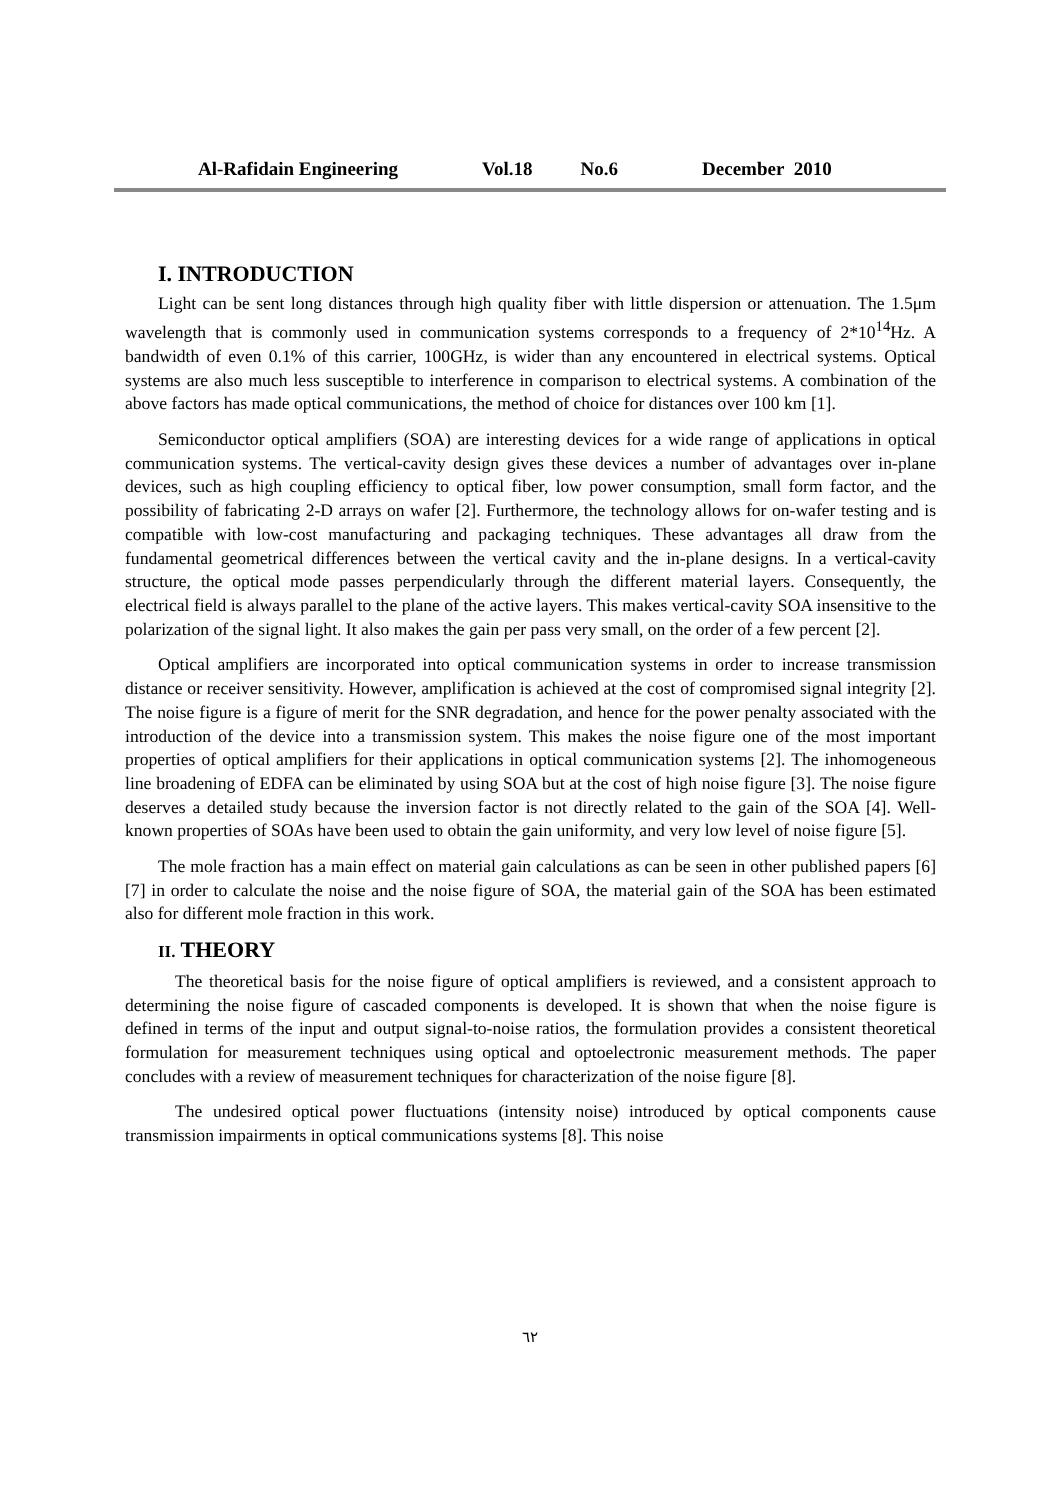Al-Rafidain Engineering Vol.18 No.6 December 2010
I. INTRODUCTION
Light can be sent long distances through high quality fiber with little dispersion or attenuation. The 1.5μm wavelength that is commonly used in communication systems corresponds to a frequency of 2*10<sup>14</sup>Hz. A bandwidth of even 0.1% of this carrier, 100GHz, is wider than any encountered in electrical systems. Optical systems are also much less susceptible to interference in comparison to electrical systems. A combination of the above factors has made optical communications, the method of choice for distances over 100 km [1].
Semiconductor optical amplifiers (SOA) are interesting devices for a wide range of applications in optical communication systems. The vertical-cavity design gives these devices a number of advantages over in-plane devices, such as high coupling efficiency to optical fiber, low power consumption, small form factor, and the possibility of fabricating 2-D arrays on wafer [2]. Furthermore, the technology allows for on-wafer testing and is compatible with low-cost manufacturing and packaging techniques. These advantages all draw from the fundamental geometrical differences between the vertical cavity and the in-plane designs. In a vertical-cavity structure, the optical mode passes perpendicularly through the different material layers. Consequently, the electrical field is always parallel to the plane of the active layers. This makes vertical-cavity SOA insensitive to the polarization of the signal light. It also makes the gain per pass very small, on the order of a few percent [2].
Optical amplifiers are incorporated into optical communication systems in order to increase transmission distance or receiver sensitivity. However, amplification is achieved at the cost of compromised signal integrity [2]. The noise figure is a figure of merit for the SNR degradation, and hence for the power penalty associated with the introduction of the device into a transmission system. This makes the noise figure one of the most important properties of optical amplifiers for their applications in optical communication systems [2]. The inhomogeneous line broadening of EDFA can be eliminated by using SOA but at the cost of high noise figure [3]. The noise figure deserves a detailed study because the inversion factor is not directly related to the gain of the SOA [4]. Well-known properties of SOAs have been used to obtain the gain uniformity, and very low level of noise figure [5].
The mole fraction has a main effect on material gain calculations as can be seen in other published papers [6][7] in order to calculate the noise and the noise figure of SOA, the material gain of the SOA has been estimated also for different mole fraction in this work.
II. THEORY
The theoretical basis for the noise figure of optical amplifiers is reviewed, and a consistent approach to determining the noise figure of cascaded components is developed. It is shown that when the noise figure is defined in terms of the input and output signal-to-noise ratios, the formulation provides a consistent theoretical formulation for measurement techniques using optical and optoelectronic measurement methods. The paper concludes with a review of measurement techniques for characterization of the noise figure [8].
The undesired optical power fluctuations (intensity noise) introduced by optical components cause transmission impairments in optical communications systems [8]. This noise
٦٢